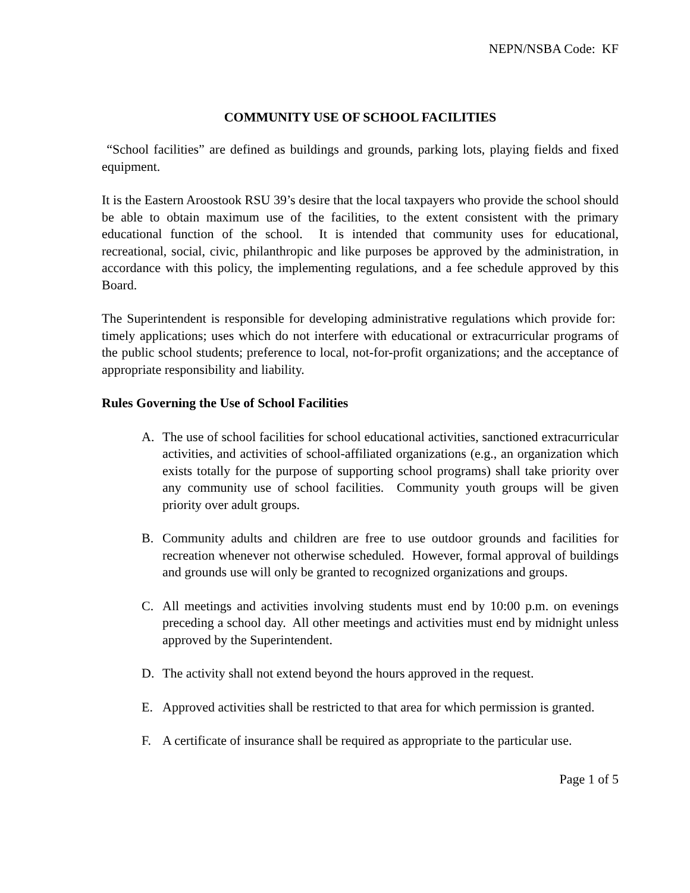NEPN/NSBA Code: KF
COMMUNITY USE OF SCHOOL FACILITIES
“School facilities” are defined as buildings and grounds, parking lots, playing fields and fixed equipment.
It is the Eastern Aroostook RSU 39’s desire that the local taxpayers who provide the school should be able to obtain maximum use of the facilities, to the extent consistent with the primary educational function of the school. It is intended that community uses for educational, recreational, social, civic, philanthropic and like purposes be approved by the administration, in accordance with this policy, the implementing regulations, and a fee schedule approved by this Board.
The Superintendent is responsible for developing administrative regulations which provide for: timely applications; uses which do not interfere with educational or extracurricular programs of the public school students; preference to local, not-for-profit organizations; and the acceptance of appropriate responsibility and liability.
Rules Governing the Use of School Facilities
A. The use of school facilities for school educational activities, sanctioned extracurricular activities, and activities of school-affiliated organizations (e.g., an organization which exists totally for the purpose of supporting school programs) shall take priority over any community use of school facilities. Community youth groups will be given priority over adult groups.
B. Community adults and children are free to use outdoor grounds and facilities for recreation whenever not otherwise scheduled. However, formal approval of buildings and grounds use will only be granted to recognized organizations and groups.
C. All meetings and activities involving students must end by 10:00 p.m. on evenings preceding a school day. All other meetings and activities must end by midnight unless approved by the Superintendent.
D. The activity shall not extend beyond the hours approved in the request.
E. Approved activities shall be restricted to that area for which permission is granted.
F. A certificate of insurance shall be required as appropriate to the particular use.
Page 1 of 5